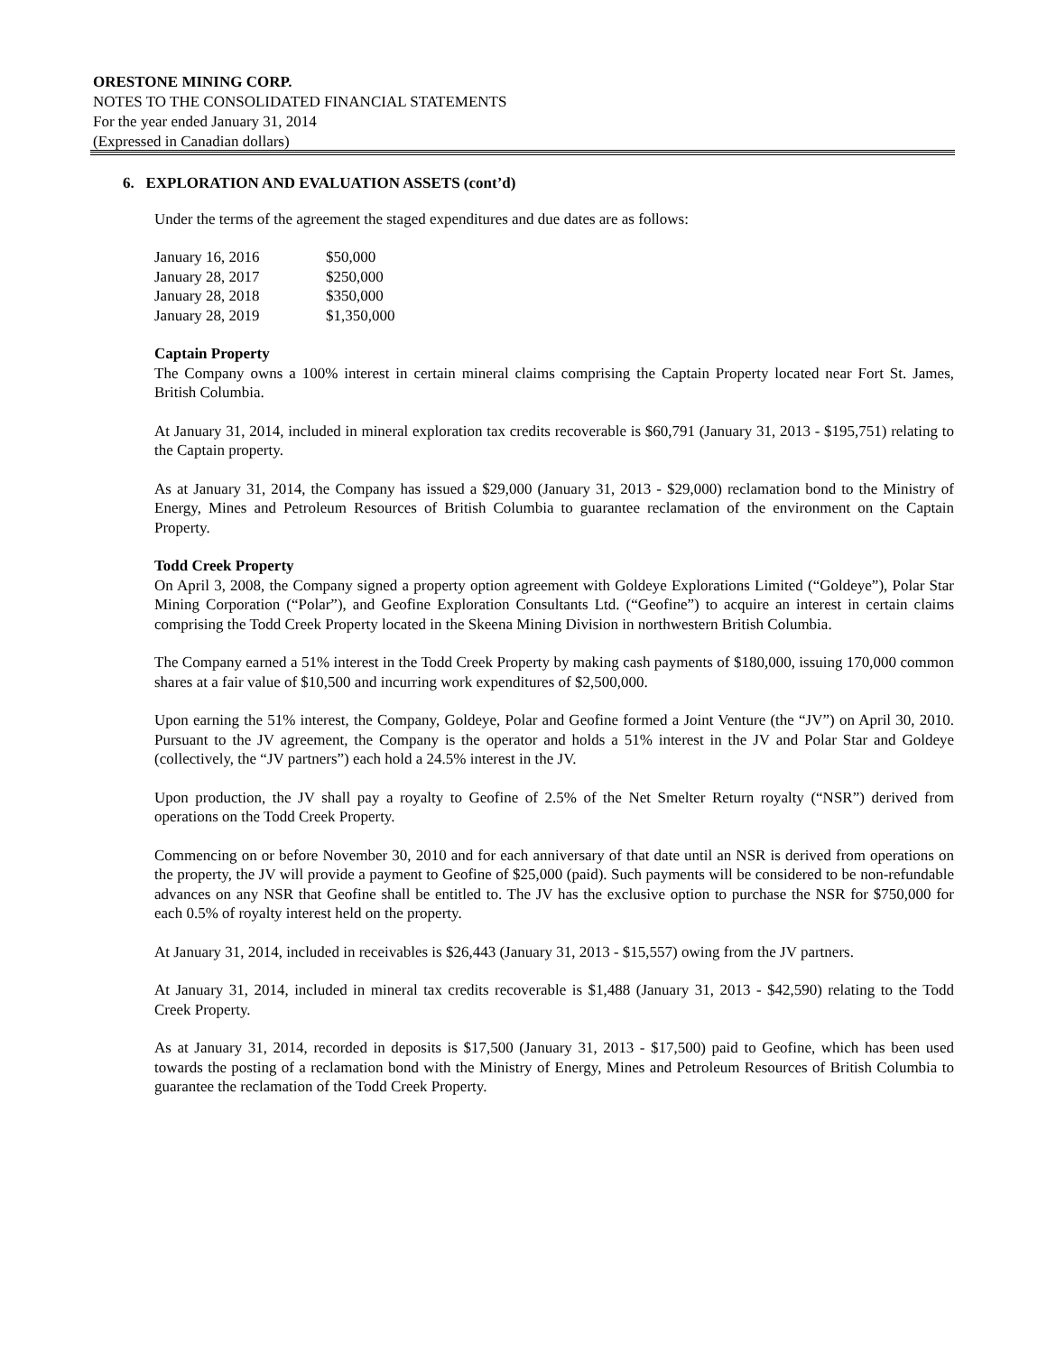ORESTONE MINING CORP.
NOTES TO THE CONSOLIDATED FINANCIAL STATEMENTS
For the year ended January 31, 2014
(Expressed in Canadian dollars)
6. EXPLORATION AND EVALUATION ASSETS (cont’d)
Under the terms of the agreement the staged expenditures and due dates are as follows:
| January 16, 2016 | $50,000 |
| January 28, 2017 | $250,000 |
| January 28, 2018 | $350,000 |
| January 28, 2019 | $1,350,000 |
Captain Property
The Company owns a 100% interest in certain mineral claims comprising the Captain Property located near Fort St. James, British Columbia.
At January 31, 2014, included in mineral exploration tax credits recoverable is $60,791 (January 31, 2013 - $195,751) relating to the Captain property.
As at January 31, 2014, the Company has issued a $29,000 (January 31, 2013 - $29,000) reclamation bond to the Ministry of Energy, Mines and Petroleum Resources of British Columbia to guarantee reclamation of the environment on the Captain Property.
Todd Creek Property
On April 3, 2008, the Company signed a property option agreement with Goldeye Explorations Limited (“Goldeye”), Polar Star Mining Corporation (“Polar”), and Geofine Exploration Consultants Ltd. (“Geofine”) to acquire an interest in certain claims comprising the Todd Creek Property located in the Skeena Mining Division in northwestern British Columbia.
The Company earned a 51% interest in the Todd Creek Property by making cash payments of $180,000, issuing 170,000 common shares at a fair value of $10,500 and incurring work expenditures of $2,500,000.
Upon earning the 51% interest, the Company, Goldeye, Polar and Geofine formed a Joint Venture (the “JV”) on April 30, 2010. Pursuant to the JV agreement, the Company is the operator and holds a 51% interest in the JV and Polar Star and Goldeye (collectively, the “JV partners”) each hold a 24.5% interest in the JV.
Upon production, the JV shall pay a royalty to Geofine of 2.5% of the Net Smelter Return royalty (“NSR”) derived from operations on the Todd Creek Property.
Commencing on or before November 30, 2010 and for each anniversary of that date until an NSR is derived from operations on the property, the JV will provide a payment to Geofine of $25,000 (paid). Such payments will be considered to be non-refundable advances on any NSR that Geofine shall be entitled to. The JV has the exclusive option to purchase the NSR for $750,000 for each 0.5% of royalty interest held on the property.
At January 31, 2014, included in receivables is $26,443 (January 31, 2013 - $15,557) owing from the JV partners.
At January 31, 2014, included in mineral tax credits recoverable is $1,488 (January 31, 2013 - $42,590) relating to the Todd Creek Property.
As at January 31, 2014, recorded in deposits is $17,500 (January 31, 2013 - $17,500) paid to Geofine, which has been used towards the posting of a reclamation bond with the Ministry of Energy, Mines and Petroleum Resources of British Columbia to guarantee the reclamation of the Todd Creek Property.